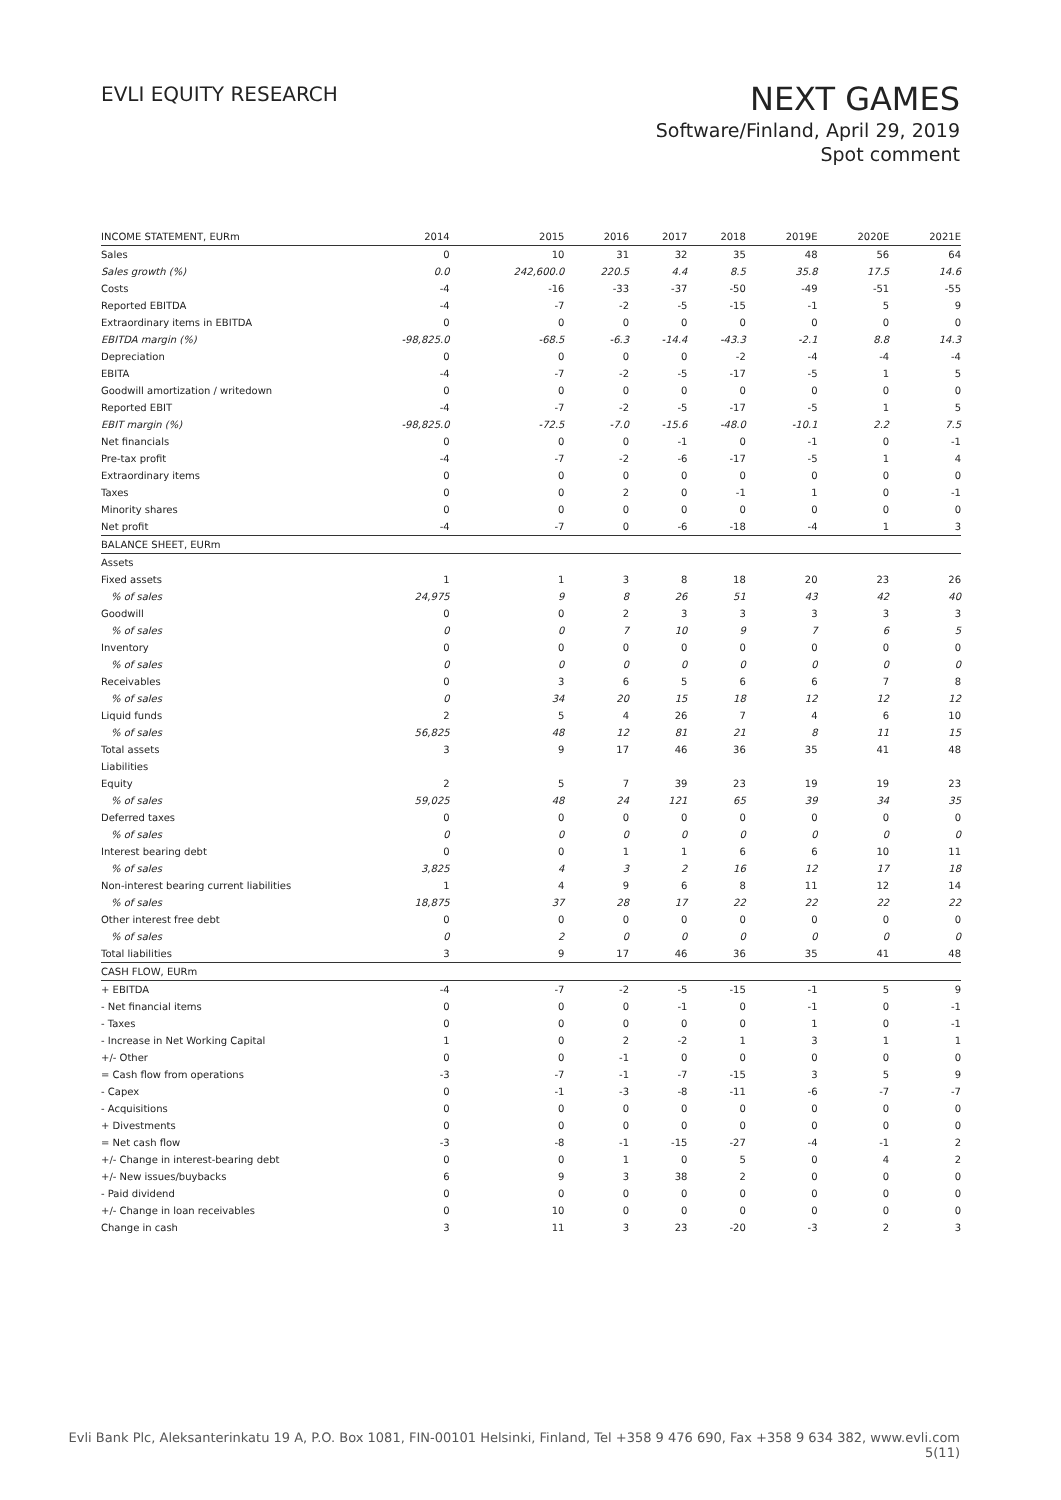EVLI EQUITY RESEARCH
NEXT GAMES
Software/Finland, April 29, 2019
Spot comment
| INCOME STATEMENT, EURm | 2014 | 2015 | 2016 | 2017 | 2018 | 2019E | 2020E | 2021E |
| --- | --- | --- | --- | --- | --- | --- | --- | --- |
| Sales | 0 | 10 | 31 | 32 | 35 | 48 | 56 | 64 |
| Sales growth (%) | 0.0 | 242,600.0 | 220.5 | 4.4 | 8.5 | 35.8 | 17.5 | 14.6 |
| Costs | -4 | -16 | -33 | -37 | -50 | -49 | -51 | -55 |
| Reported EBITDA | -4 | -7 | -2 | -5 | -15 | -1 | 5 | 9 |
| Extraordinary items in EBITDA | 0 | 0 | 0 | 0 | 0 | 0 | 0 | 0 |
| EBITDA margin (%) | -98,825.0 | -68.5 | -6.3 | -14.4 | -43.3 | -2.1 | 8.8 | 14.3 |
| Depreciation | 0 | 0 | 0 | 0 | -2 | -4 | -4 | -4 |
| EBITA | -4 | -7 | -2 | -5 | -17 | -5 | 1 | 5 |
| Goodwill amortization / writedown | 0 | 0 | 0 | 0 | 0 | 0 | 0 | 0 |
| Reported EBIT | -4 | -7 | -2 | -5 | -17 | -5 | 1 | 5 |
| EBIT margin (%) | -98,825.0 | -72.5 | -7.0 | -15.6 | -48.0 | -10.1 | 2.2 | 7.5 |
| Net financials | 0 | 0 | 0 | -1 | 0 | -1 | 0 | -1 |
| Pre-tax profit | -4 | -7 | -2 | -6 | -17 | -5 | 1 | 4 |
| Extraordinary items | 0 | 0 | 0 | 0 | 0 | 0 | 0 | 0 |
| Taxes | 0 | 0 | 2 | 0 | -1 | 1 | 0 | -1 |
| Minority shares | 0 | 0 | 0 | 0 | 0 | 0 | 0 | 0 |
| Net profit | -4 | -7 | 0 | -6 | -18 | -4 | 1 | 3 |
| BALANCE SHEET, EURm | | | | | | | | |
| Assets | | | | | | | | |
| Fixed assets | 1 | 1 | 3 | 8 | 18 | 20 | 23 | 26 |
| % of sales | 24,975 | 9 | 8 | 26 | 51 | 43 | 42 | 40 |
| Goodwill | 0 | 0 | 2 | 3 | 3 | 3 | 3 | 3 |
| % of sales | 0 | 0 | 7 | 10 | 9 | 7 | 6 | 5 |
| Inventory | 0 | 0 | 0 | 0 | 0 | 0 | 0 | 0 |
| % of sales | 0 | 0 | 0 | 0 | 0 | 0 | 0 | 0 |
| Receivables | 0 | 3 | 6 | 5 | 6 | 6 | 7 | 8 |
| % of sales | 0 | 34 | 20 | 15 | 18 | 12 | 12 | 12 |
| Liquid funds | 2 | 5 | 4 | 26 | 7 | 4 | 6 | 10 |
| % of sales | 56,825 | 48 | 12 | 81 | 21 | 8 | 11 | 15 |
| Total assets | 3 | 9 | 17 | 46 | 36 | 35 | 41 | 48 |
| Liabilities | | | | | | | | |
| Equity | 2 | 5 | 7 | 39 | 23 | 19 | 19 | 23 |
| % of sales | 59,025 | 48 | 24 | 121 | 65 | 39 | 34 | 35 |
| Deferred taxes | 0 | 0 | 0 | 0 | 0 | 0 | 0 | 0 |
| % of sales | 0 | 0 | 0 | 0 | 0 | 0 | 0 | 0 |
| Interest bearing debt | 0 | 0 | 1 | 1 | 6 | 6 | 10 | 11 |
| % of sales | 3,825 | 4 | 3 | 2 | 16 | 12 | 17 | 18 |
| Non-interest bearing current liabilities | 1 | 4 | 9 | 6 | 8 | 11 | 12 | 14 |
| % of sales | 18,875 | 37 | 28 | 17 | 22 | 22 | 22 | 22 |
| Other interest free debt | 0 | 0 | 0 | 0 | 0 | 0 | 0 | 0 |
| % of sales | 0 | 2 | 0 | 0 | 0 | 0 | 0 | 0 |
| Total liabilities | 3 | 9 | 17 | 46 | 36 | 35 | 41 | 48 |
| CASH FLOW, EURm | | | | | | | | |
| + EBITDA | -4 | -7 | -2 | -5 | -15 | -1 | 5 | 9 |
| - Net financial items | 0 | 0 | 0 | -1 | 0 | -1 | 0 | -1 |
| - Taxes | 0 | 0 | 0 | 0 | 0 | 1 | 0 | -1 |
| - Increase in Net Working Capital | 1 | 0 | 2 | -2 | 1 | 3 | 1 | 1 |
| +/- Other | 0 | 0 | -1 | 0 | 0 | 0 | 0 | 0 |
| = Cash flow from operations | -3 | -7 | -1 | -7 | -15 | 3 | 5 | 9 |
| - Capex | 0 | -1 | -3 | -8 | -11 | -6 | -7 | -7 |
| - Acquisitions | 0 | 0 | 0 | 0 | 0 | 0 | 0 | 0 |
| + Divestments | 0 | 0 | 0 | 0 | 0 | 0 | 0 | 0 |
| = Net cash flow | -3 | -8 | -1 | -15 | -27 | -4 | -1 | 2 |
| +/- Change in interest-bearing debt | 0 | 0 | 1 | 0 | 5 | 0 | 4 | 2 |
| +/- New issues/buybacks | 6 | 9 | 3 | 38 | 2 | 0 | 0 | 0 |
| - Paid dividend | 0 | 0 | 0 | 0 | 0 | 0 | 0 | 0 |
| +/- Change in loan receivables | 0 | 10 | 0 | 0 | 0 | 0 | 0 | 0 |
| Change in cash | 3 | 11 | 3 | 23 | -20 | -3 | 2 | 3 |
Evli Bank Plc, Aleksanterinkatu 19 A, P.O. Box 1081, FIN-00101 Helsinki, Finland, Tel +358 9 476 690, Fax +358 9 634 382, www.evli.com
5(11)